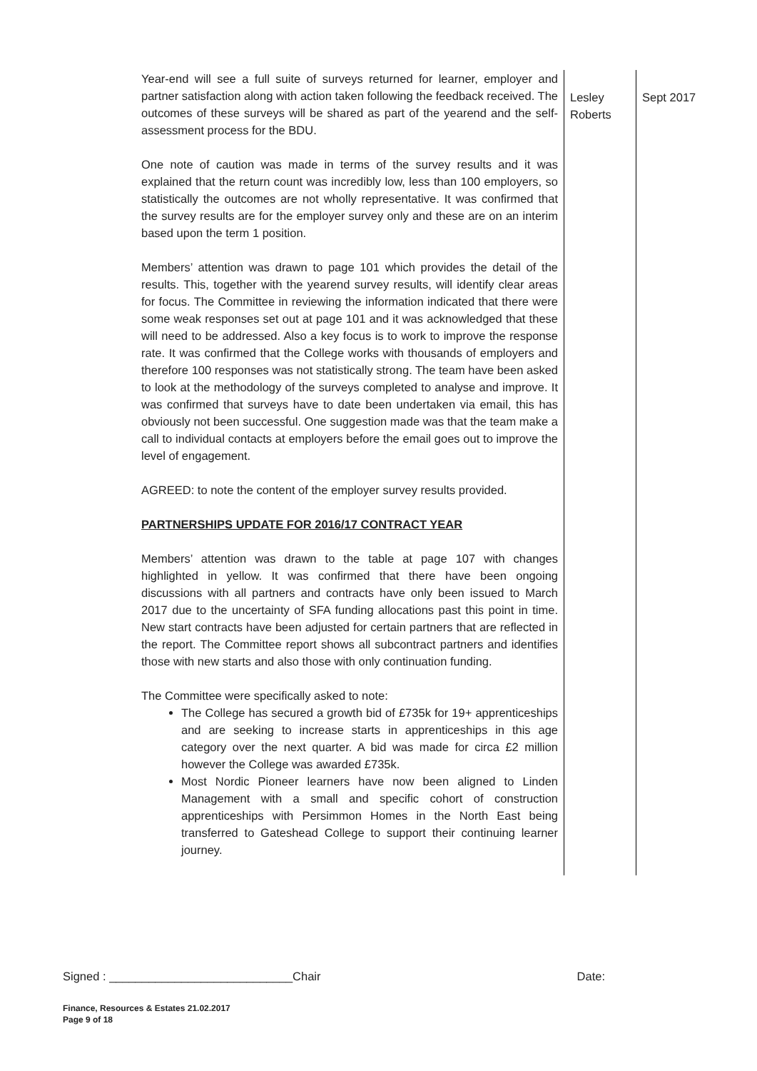| Year-end will see a full suite of surveys returned for learner, employer and partner satisfaction along with action taken following the feedback received. The outcomes of these surveys will be shared as part of the yearend and the self-assessment process for the BDU. One note of caution was made in terms of the survey results and it was explained that the return count was incredibly low, less than 100 employers, so statistically the outcomes are not wholly representative. It was confirmed that the survey results are for the employer survey only and these are on an interim based upon the term 1 position. Members’ attention was drawn to page 101 which provides the detail of the results. This, together with the yearend survey results, will identify clear areas for focus. The Committee in reviewing the information indicated that there were some weak responses set out at page 101 and it was acknowledged that these will need to be addressed. Also a key focus is to work to improve the response rate. It was confirmed that the College works with thousands of employers and therefore 100 responses was not statistically strong. The team have been asked to look at the methodology of the surveys completed to analyse and improve. It was confirmed that surveys have to date been undertaken via email, this has obviously not been successful. One suggestion made was that the team make a call to individual contacts at employers before the email goes out to improve the level of engagement. AGREED: to note the content of the employer survey results provided. PARTNERSHIPS UPDATE FOR 2016/17 CONTRACT YEAR Members’ attention was drawn to the table at page 107 with changes highlighted in yellow. It was confirmed that there have been ongoing discussions with all partners and contracts have only been issued to March 2017 due to the uncertainty of SFA funding allocations past this point in time. New start contracts have been adjusted for certain partners that are reflected in the report. The Committee report shows all subcontract partners and identifies those with new starts and also those with only continuation funding. The Committee were specifically asked to note: The College has secured a growth bid of £735k for 19+ apprenticeships and are seeking to increase starts in apprenticeships in this age category over the next quarter. A bid was made for circa £2 million however the College was awarded £735k. Most Nordic Pioneer learners have now been aligned to Linden Management with a small and specific cohort of construction apprenticeships with Persimmon Homes in the North East being transferred to Gateshead College to support their continuing learner journey. | Lesley Roberts | Sept 2017 |
Signed : ____________________________Chair Date:
Finance, Resources & Estates 21.02.2017
Page 9 of 18